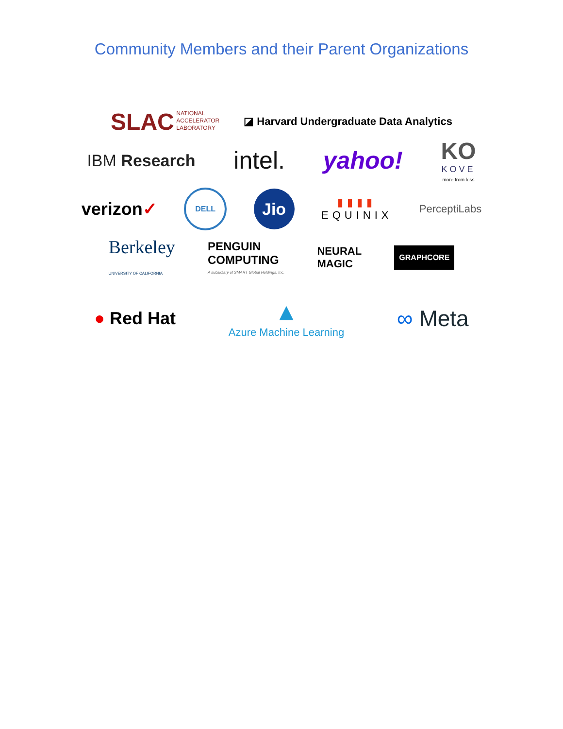Community Members and their Parent Organizations
SLAC NATIONAL
ACCELERATOR
LABORATORY
◪ Harvard Undergraduate Data Analytics
IBM Research
intel. yahoo!
KO
KOVE
more from less
verizon✓
DELL
Jio
▮▮▮▮
EQUINIX
PerceptiLabs
Berkeley
UNIVERSITY OF CALIFORNIA
PENGUIN
COMPUTING
A subsidiary of SMART Global Holdings, Inc.
NEURAL
MAGIC
GRAPHCORE
● Red Hat
▲
Azure Machine Learning
∞ Meta